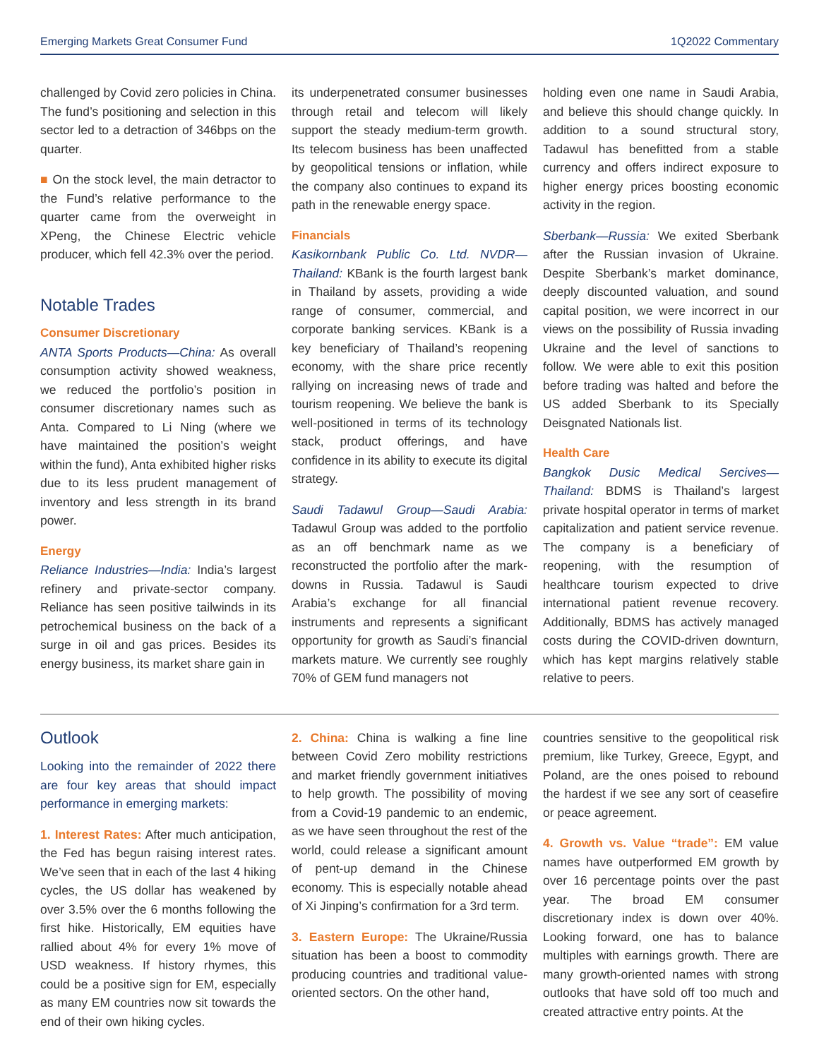Emerging Markets Great Consumer Fund 1Q2022 Commentary
challenged by Covid zero policies in China. The fund’s positioning and selection in this sector led to a detraction of 346bps on the quarter.
■ On the stock level, the main detractor to the Fund’s relative performance to the quarter came from the overweight in XPeng, the Chinese Electric vehicle producer, which fell 42.3% over the period.
Notable Trades
Consumer Discretionary
ANTA Sports Products—China: As overall consumption activity showed weakness, we reduced the portfolio’s position in consumer discretionary names such as Anta. Compared to Li Ning (where we have maintained the position’s weight within the fund), Anta exhibited higher risks due to its less prudent management of inventory and less strength in its brand power.
Energy
Reliance Industries—India: India’s largest refinery and private-sector company. Reliance has seen positive tailwinds in its petrochemical business on the back of a surge in oil and gas prices. Besides its energy business, its market share gain in
its underpenetrated consumer businesses through retail and telecom will likely support the steady medium-term growth. Its telecom business has been unaffected by geopolitical tensions or inflation, while the company also continues to expand its path in the renewable energy space.
Financials
Kasikornbank Public Co. Ltd. NVDR—Thailand: KBank is the fourth largest bank in Thailand by assets, providing a wide range of consumer, commercial, and corporate banking services. KBank is a key beneficiary of Thailand’s reopening economy, with the share price recently rallying on increasing news of trade and tourism reopening. We believe the bank is well-positioned in terms of its technology stack, product offerings, and have confidence in its ability to execute its digital strategy.
Saudi Tadawul Group—Saudi Arabia: Tadawul Group was added to the portfolio as an off benchmark name as we reconstructed the portfolio after the mark-downs in Russia. Tadawul is Saudi Arabia’s exchange for all financial instruments and represents a significant opportunity for growth as Saudi’s financial markets mature. We currently see roughly 70% of GEM fund managers not
holding even one name in Saudi Arabia, and believe this should change quickly. In addition to a sound structural story, Tadawul has benefitted from a stable currency and offers indirect exposure to higher energy prices boosting economic activity in the region.
Sberbank—Russia: We exited Sberbank after the Russian invasion of Ukraine. Despite Sberbank’s market dominance, deeply discounted valuation, and sound capital position, we were incorrect in our views on the possibility of Russia invading Ukraine and the level of sanctions to follow. We were able to exit this position before trading was halted and before the US added Sberbank to its Specially Deisgnated Nationals list.
Health Care
Bangkok Dusic Medical Sercives—Thailand: BDMS is Thailand’s largest private hospital operator in terms of market capitalization and patient service revenue. The company is a beneficiary of reopening, with the resumption of healthcare tourism expected to drive international patient revenue recovery. Additionally, BDMS has actively managed costs during the COVID-driven downturn, which has kept margins relatively stable relative to peers.
Outlook
Looking into the remainder of 2022 there are four key areas that should impact performance in emerging markets:
1. Interest Rates: After much anticipation, the Fed has begun raising interest rates. We’ve seen that in each of the last 4 hiking cycles, the US dollar has weakened by over 3.5% over the 6 months following the first hike. Historically, EM equities have rallied about 4% for every 1% move of USD weakness. If history rhymes, this could be a positive sign for EM, especially as many EM countries now sit towards the end of their own hiking cycles.
2. China: China is walking a fine line between Covid Zero mobility restrictions and market friendly government initiatives to help growth. The possibility of moving from a Covid-19 pandemic to an endemic, as we have seen throughout the rest of the world, could release a significant amount of pent-up demand in the Chinese economy. This is especially notable ahead of Xi Jinping’s confirmation for a 3rd term.
3. Eastern Europe: The Ukraine/Russia situation has been a boost to commodity producing countries and traditional value-oriented sectors. On the other hand,
countries sensitive to the geopolitical risk premium, like Turkey, Greece, Egypt, and Poland, are the ones poised to rebound the hardest if we see any sort of ceasefire or peace agreement.
4. Growth vs. Value “trade”: EM value names have outperformed EM growth by over 16 percentage points over the past year. The broad EM consumer discretionary index is down over 40%. Looking forward, one has to balance multiples with earnings growth. There are many growth-oriented names with strong outlooks that have sold off too much and created attractive entry points. At the